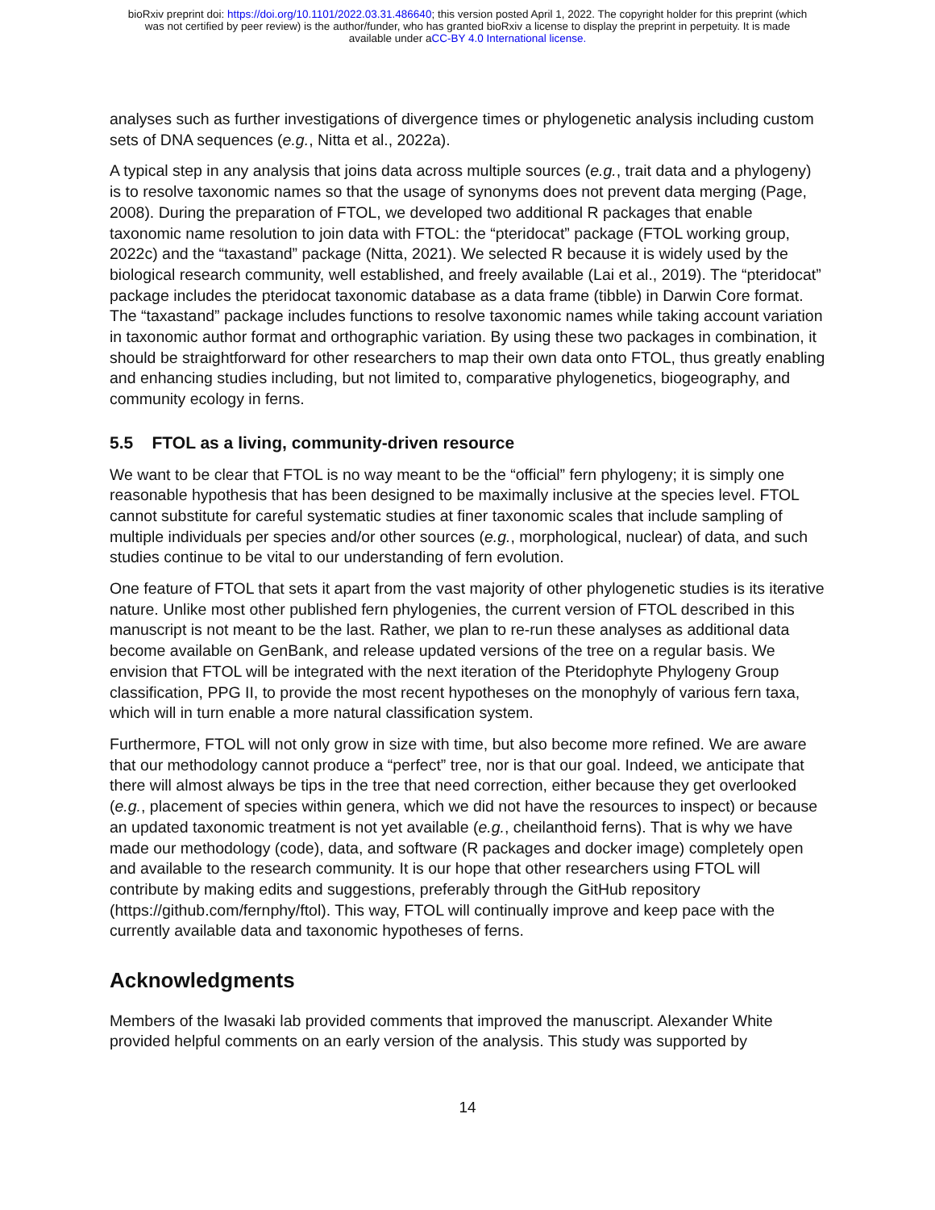bioRxiv preprint doi: https://doi.org/10.1101/2022.03.31.486640; this version posted April 1, 2022. The copyright holder for this preprint (which
was not certified by peer review) is the author/funder, who has granted bioRxiv a license to display the preprint in perpetuity. It is made
available under aCC-BY 4.0 International license.
analyses such as further investigations of divergence times or phylogenetic analysis including custom sets of DNA sequences (e.g., Nitta et al., 2022a).
A typical step in any analysis that joins data across multiple sources (e.g., trait data and a phylogeny) is to resolve taxonomic names so that the usage of synonyms does not prevent data merging (Page, 2008). During the preparation of FTOL, we developed two additional R packages that enable taxonomic name resolution to join data with FTOL: the “pteridocat” package (FTOL working group, 2022c) and the “taxastand” package (Nitta, 2021). We selected R because it is widely used by the biological research community, well established, and freely available (Lai et al., 2019). The “pteridocat” package includes the pteridocat taxonomic database as a data frame (tibble) in Darwin Core format. The “taxastand” package includes functions to resolve taxonomic names while taking account variation in taxonomic author format and orthographic variation. By using these two packages in combination, it should be straightforward for other researchers to map their own data onto FTOL, thus greatly enabling and enhancing studies including, but not limited to, comparative phylogenetics, biogeography, and community ecology in ferns.
5.5 FTOL as a living, community-driven resource
We want to be clear that FTOL is no way meant to be the “official” fern phylogeny; it is simply one reasonable hypothesis that has been designed to be maximally inclusive at the species level. FTOL cannot substitute for careful systematic studies at finer taxonomic scales that include sampling of multiple individuals per species and/or other sources (e.g., morphological, nuclear) of data, and such studies continue to be vital to our understanding of fern evolution.
One feature of FTOL that sets it apart from the vast majority of other phylogenetic studies is its iterative nature. Unlike most other published fern phylogenies, the current version of FTOL described in this manuscript is not meant to be the last. Rather, we plan to re-run these analyses as additional data become available on GenBank, and release updated versions of the tree on a regular basis. We envision that FTOL will be integrated with the next iteration of the Pteridophyte Phylogeny Group classification, PPG II, to provide the most recent hypotheses on the monophyly of various fern taxa, which will in turn enable a more natural classification system.
Furthermore, FTOL will not only grow in size with time, but also become more refined. We are aware that our methodology cannot produce a “perfect” tree, nor is that our goal. Indeed, we anticipate that there will almost always be tips in the tree that need correction, either because they get overlooked (e.g., placement of species within genera, which we did not have the resources to inspect) or because an updated taxonomic treatment is not yet available (e.g., cheilanthoid ferns). That is why we have made our methodology (code), data, and software (R packages and docker image) completely open and available to the research community. It is our hope that other researchers using FTOL will contribute by making edits and suggestions, preferably through the GitHub repository (https://github.com/fernphy/ftol). This way, FTOL will continually improve and keep pace with the currently available data and taxonomic hypotheses of ferns.
Acknowledgments
Members of the Iwasaki lab provided comments that improved the manuscript. Alexander White provided helpful comments on an early version of the analysis. This study was supported by
14